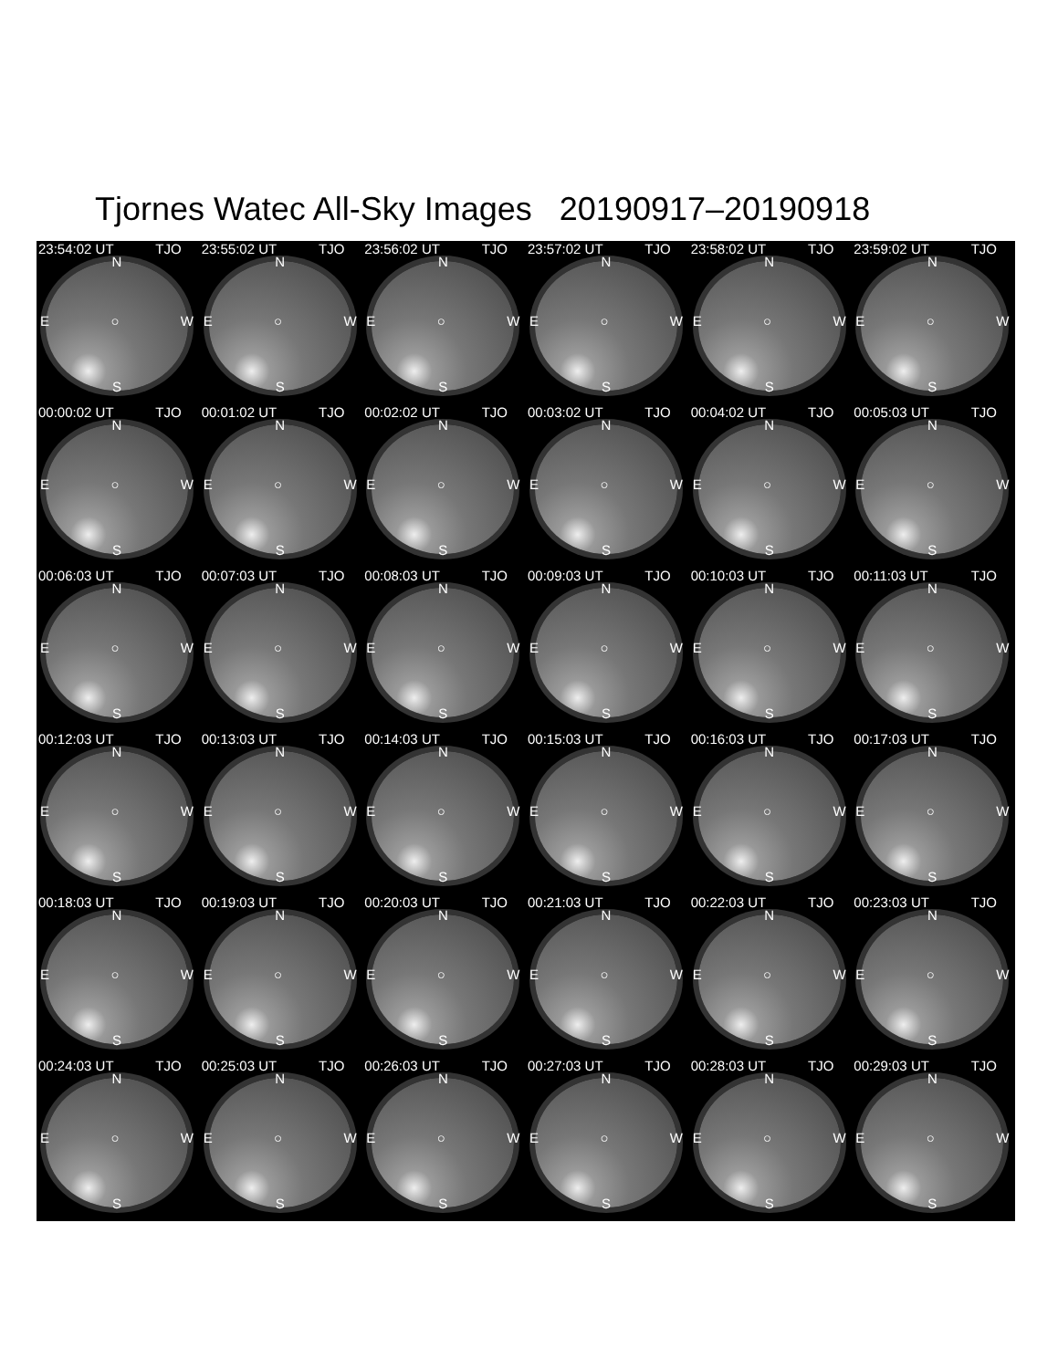Tjornes Watec All-Sky Images 20190917–20190918
23:54:02 UT TJO
N
E ○ W
S
23:55:02 UT TJO
N
E ○ W
S
23:56:02 UT TJO
N
E ○ W
S
23:57:02 UT TJO
N
E ○ W
S
23:58:02 UT TJO
N
E ○ W
S
23:59:02 UT TJO
N
E ○ W
S
00:00:02 UT TJO
N
E ○ W
S
00:01:02 UT TJO
N
E ○ W
S
00:02:02 UT TJO
N
E ○ W
S
00:03:02 UT TJO
N
E ○ W
S
00:04:02 UT TJO
N
E ○ W
S
00:05:03 UT TJO
N
E ○ W
S
00:06:03 UT TJO
N
E ○ W
S
00:07:03 UT TJO
N
E ○ W
S
00:08:03 UT TJO
N
E ○ W
S
00:09:03 UT TJO
N
E ○ W
S
00:10:03 UT TJO
N
E ○ W
S
00:11:03 UT TJO
N
E ○ W
S
00:12:03 UT TJO
N
E ○ W
S
00:13:03 UT TJO
N
E ○ W
S
00:14:03 UT TJO
N
E ○ W
S
00:15:03 UT TJO
N
E ○ W
S
00:16:03 UT TJO
N
E ○ W
S
00:17:03 UT TJO
N
E ○ W
S
00:18:03 UT TJO
N
E ○ W
S
00:19:03 UT TJO
N
E ○ W
S
00:20:03 UT TJO
N
E ○ W
S
00:21:03 UT TJO
N
E ○ W
S
00:22:03 UT TJO
N
E ○ W
S
00:23:03 UT TJO
N
E ○ W
S
00:24:03 UT TJO
N
E ○ W
S
00:25:03 UT TJO
N
E ○ W
S
00:26:03 UT TJO
N
E ○ W
S
00:27:03 UT TJO
N
E ○ W
S
00:28:03 UT TJO
N
E ○ W
S
00:29:03 UT TJO
N
E ○ W
S